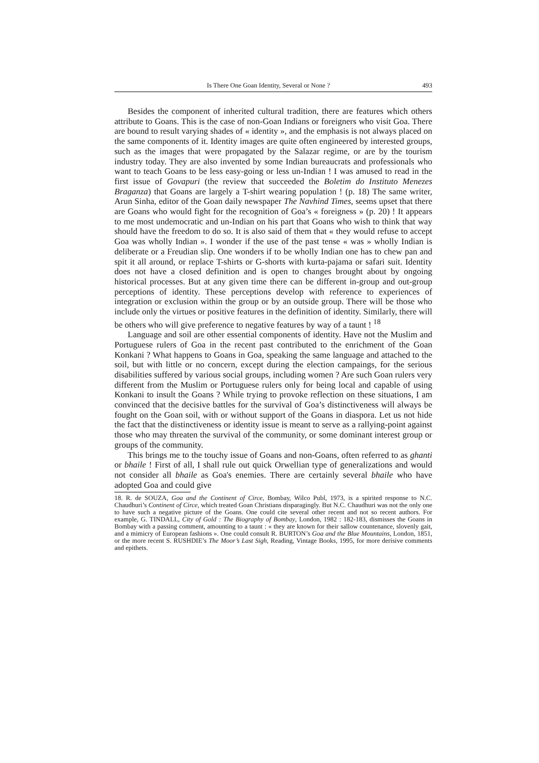Is There One Goan Identity, Several or None ? 493
Besides the component of inherited cultural tradition, there are features which others attribute to Goans. This is the case of non-Goan Indians or foreigners who visit Goa. There are bound to result varying shades of « identity », and the emphasis is not always placed on the same components of it. Identity images are quite often engineered by interested groups, such as the images that were propagated by the Salazar regime, or are by the tourism industry today. They are also invented by some Indian bureaucrats and professionals who want to teach Goans to be less easy-going or less un-Indian ! I was amused to read in the first issue of Govapuri (the review that succeeded the Boletim do Instituto Menezes Braganza) that Goans are largely a T-shirt wearing population ! (p. 18) The same writer, Arun Sinha, editor of the Goan daily newspaper The Navhind Times, seems upset that there are Goans who would fight for the recognition of Goa’s « foreigness » (p. 20) ! It appears to me most undemocratic and un-Indian on his part that Goans who wish to think that way should have the freedom to do so. It is also said of them that « they would refuse to accept Goa was wholly Indian ». I wonder if the use of the past tense « was » wholly Indian is deliberate or a Freudian slip. One wonders if to be wholly Indian one has to chew pan and spit it all around, or replace T-shirts or G-shorts with kurta-pajama or safari suit. Identity does not have a closed definition and is open to changes brought about by ongoing historical processes. But at any given time there can be different in-group and out-group perceptions of identity. These perceptions develop with reference to experiences of integration or exclusion within the group or by an outside group. There will be those who include only the virtues or positive features in the definition of identity. Similarly, there will be others who will give preference to negative features by way of a taunt ! <sup>18</sup>
Language and soil are other essential components of identity. Have not the Muslim and Portuguese rulers of Goa in the recent past contributed to the enrichment of the Goan Konkani ? What happens to Goans in Goa, speaking the same language and attached to the soil, but with little or no concern, except during the election campaings, for the serious disabilities suffered by various social groups, including women ? Are such Goan rulers very different from the Muslim or Portuguese rulers only for being local and capable of using Konkani to insult the Goans ? While trying to provoke reflection on these situations, I am convinced that the decisive battles for the survival of Goa’s distinctiveness will always be fought on the Goan soil, with or without support of the Goans in diaspora. Let us not hide the fact that the distinctiveness or identity issue is meant to serve as a rallying-point against those who may threaten the survival of the community, or some dominant interest group or groups of the community.
This brings me to the touchy issue of Goans and non-Goans, often referred to as ghanti or bhaile ! First of all, I shall rule out quick Orwellian type of generalizations and would not consider all bhaile as Goa's enemies. There are certainly several bhaile who have adopted Goa and could give
18. R. de SOUZA, Goa and the Continent of Circe, Bombay, Wilco Publ, 1973, is a spirited response to N.C. Chaudhuri’s Continent of Circe, which treated Goan Christians disparagingly. But N.C. Chaudhuri was not the only one to have such a negative picture of the Goans. One could cite several other recent and not so recent authors. For example, G. TINDALL, City of Gold : The Biography of Bombay, London, 1982 : 182-183, dismisses the Goans in Bombay with a passing comment, amounting to a taunt : « they are known for their sallow countenance, slovenly gait, and a mimicry of European fashions ». One could consult R. BURTON’s Goa and the Blue Mountains, London, 1851, or the more recent S. RUSHDIE’s The Moor’s Last Sigh, Reading, Vintage Books, 1995, for more derisive comments and epithets.